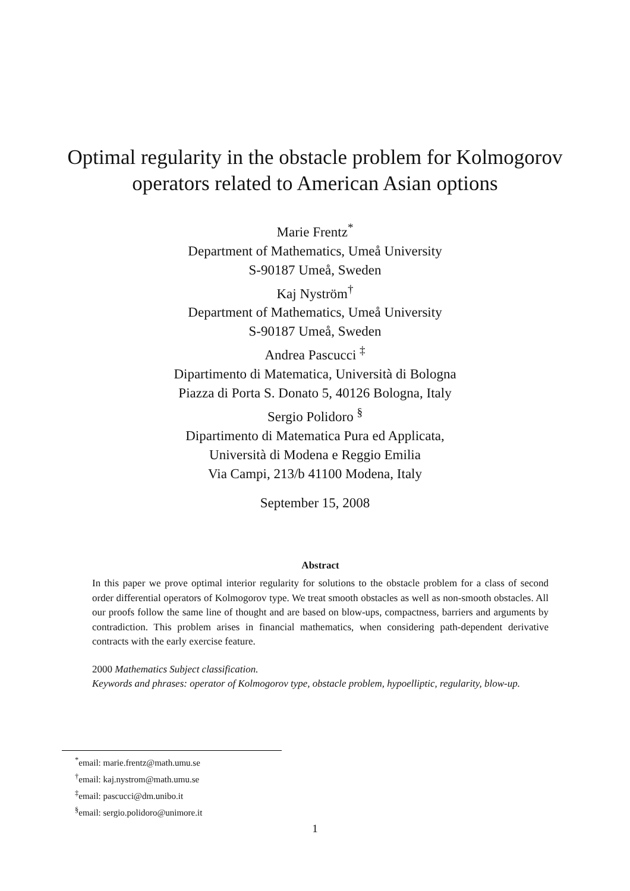Optimal regularity in the obstacle problem for Kolmogorov
operators related to American Asian options
Marie Frentz<sup>*</sup>
Department of Mathematics, Umeå University
S-90187 Umeå, Sweden
Kaj Nyström<sup>†</sup>
Department of Mathematics, Umeå University
S-90187 Umeå, Sweden
Andrea Pascucci <sup>‡</sup>
Dipartimento di Matematica, Università di Bologna
Piazza di Porta S. Donato 5, 40126 Bologna, Italy
Sergio Polidoro <sup>§</sup>
Dipartimento di Matematica Pura ed Applicata,
Università di Modena e Reggio Emilia
Via Campi, 213/b 41100 Modena, Italy
September 15, 2008
Abstract
In this paper we prove optimal interior regularity for solutions to the obstacle problem for a class of second order differential operators of Kolmogorov type. We treat smooth obstacles as well as non-smooth obstacles. All our proofs follow the same line of thought and are based on blow-ups, compactness, barriers and arguments by contradiction. This problem arises in financial mathematics, when considering path-dependent derivative contracts with the early exercise feature.
2000 Mathematics Subject classification.
Keywords and phrases: operator of Kolmogorov type, obstacle problem, hypoelliptic, regularity, blow-up.
<sup>*</sup> email: marie.frentz@math.umu.se
<sup>†</sup> email: kaj.nystrom@math.umu.se
<sup>‡</sup> email: pascucci@dm.unibo.it
<sup>§</sup> email: sergio.polidoro@unimore.it
1